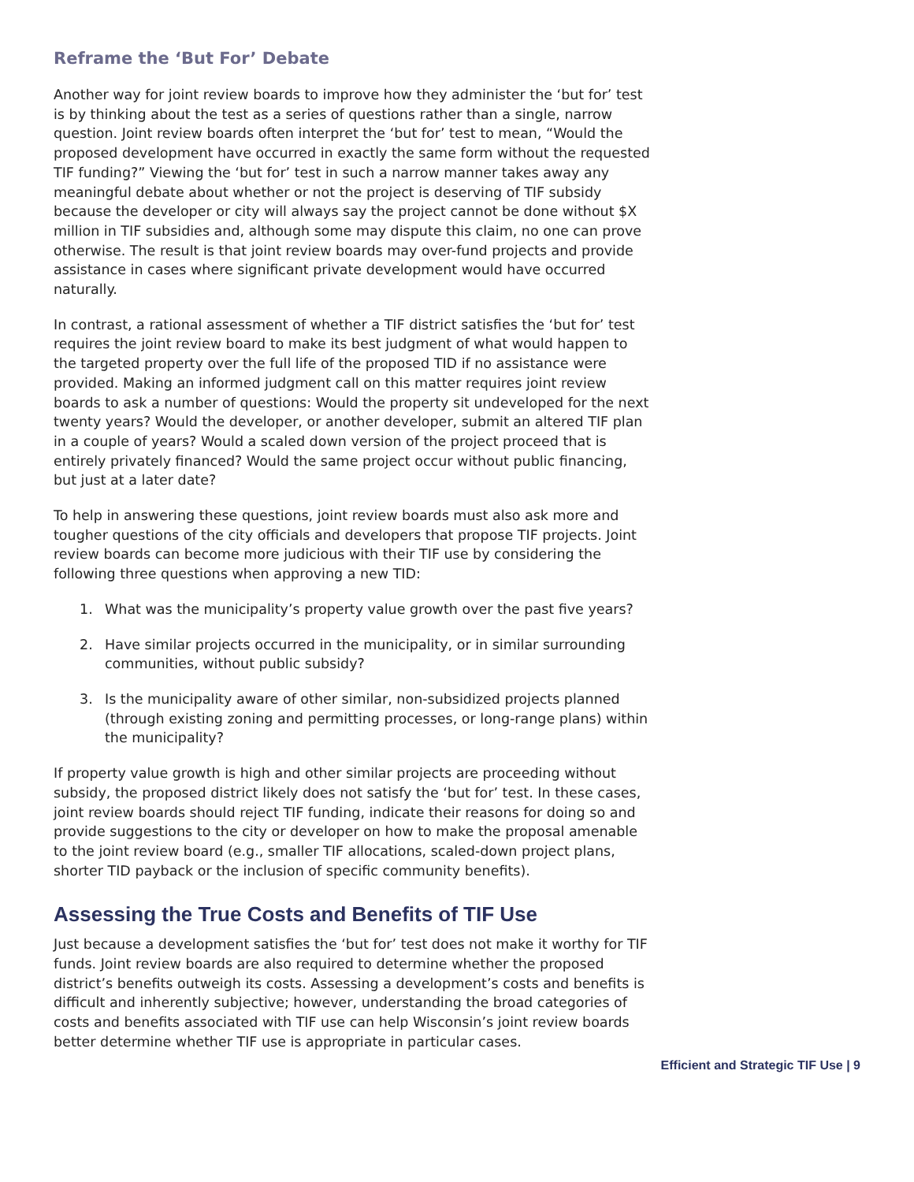Reframe the ‘But For’ Debate
Another way for joint review boards to improve how they administer the ‘but for’ test is by thinking about the test as a series of questions rather than a single, narrow question. Joint review boards often interpret the ‘but for’ test to mean, “Would the proposed development have occurred in exactly the same form without the requested TIF funding?” Viewing the ‘but for’ test in such a narrow manner takes away any meaningful debate about whether or not the project is deserving of TIF subsidy because the developer or city will always say the project cannot be done without $X million in TIF subsidies and, although some may dispute this claim, no one can prove otherwise. The result is that joint review boards may over-fund projects and provide assistance in cases where significant private development would have occurred naturally.
In contrast, a rational assessment of whether a TIF district satisfies the ‘but for’ test requires the joint review board to make its best judgment of what would happen to the targeted property over the full life of the proposed TID if no assistance were provided. Making an informed judgment call on this matter requires joint review boards to ask a number of questions: Would the property sit undeveloped for the next twenty years? Would the developer, or another developer, submit an altered TIF plan in a couple of years? Would a scaled down version of the project proceed that is entirely privately financed? Would the same project occur without public financing, but just at a later date?
To help in answering these questions, joint review boards must also ask more and tougher questions of the city officials and developers that propose TIF projects. Joint review boards can become more judicious with their TIF use by considering the following three questions when approving a new TID:
1. What was the municipality’s property value growth over the past five years?
2. Have similar projects occurred in the municipality, or in similar surrounding communities, without public subsidy?
3. Is the municipality aware of other similar, non-subsidized projects planned (through existing zoning and permitting processes, or long-range plans) within the municipality?
If property value growth is high and other similar projects are proceeding without subsidy, the proposed district likely does not satisfy the ‘but for’ test. In these cases, joint review boards should reject TIF funding, indicate their reasons for doing so and provide suggestions to the city or developer on how to make the proposal amenable to the joint review board (e.g., smaller TIF allocations, scaled-down project plans, shorter TID payback or the inclusion of specific community benefits).
Assessing the True Costs and Benefits of TIF Use
Just because a development satisfies the ‘but for’ test does not make it worthy for TIF funds. Joint review boards are also required to determine whether the proposed district’s benefits outweigh its costs. Assessing a development’s costs and benefits is difficult and inherently subjective; however, understanding the broad categories of costs and benefits associated with TIF use can help Wisconsin’s joint review boards better determine whether TIF use is appropriate in particular cases.
Efficient and Strategic TIF Use | 9